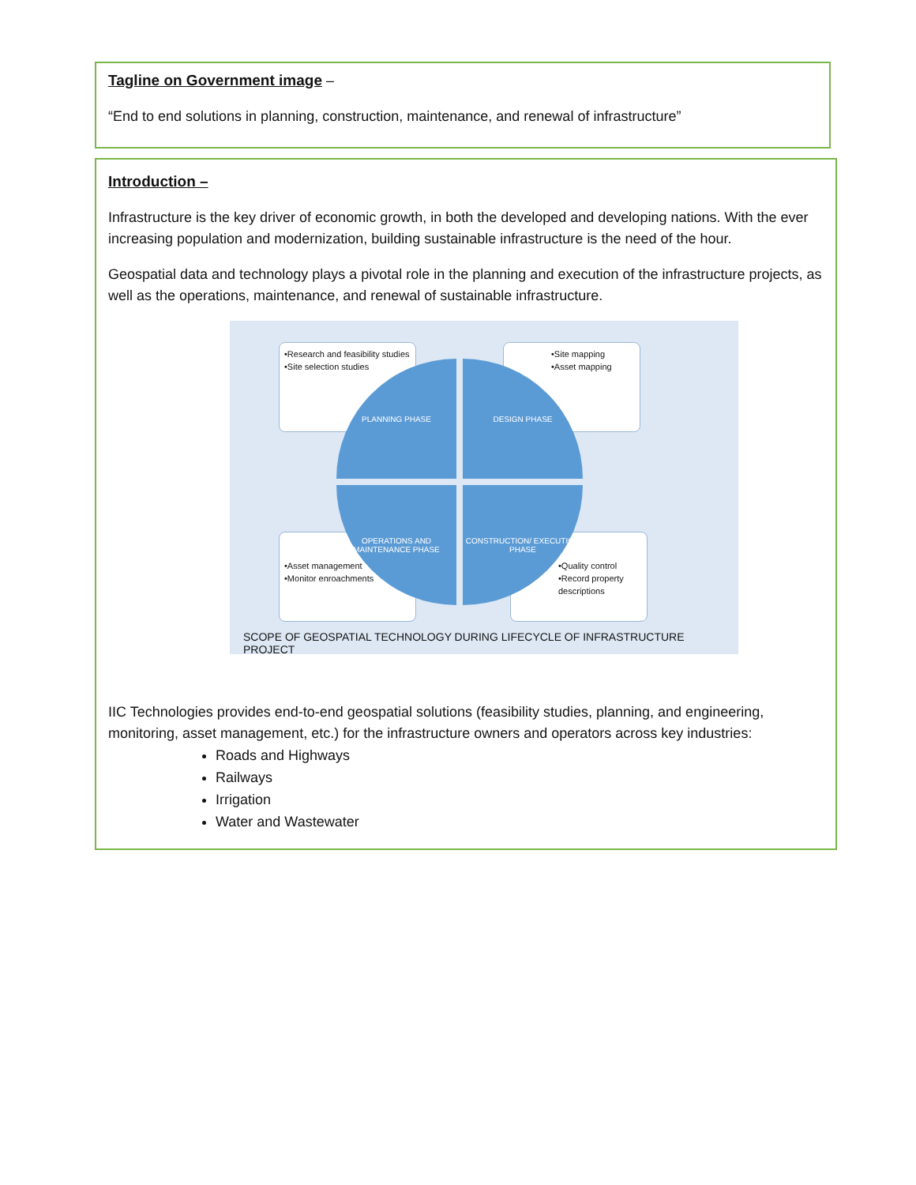Tagline on Government image –
“End to end solutions in planning, construction, maintenance, and renewal of infrastructure”
Introduction –
Infrastructure is the key driver of economic growth, in both the developed and developing nations. With the ever increasing population and modernization, building sustainable infrastructure is the need of the hour.
Geospatial data and technology plays a pivotal role in the planning and execution of the infrastructure projects, as well as the operations, maintenance, and renewal of sustainable infrastructure.
•Research and feasibility studies
•Site selection studies
•Site mapping
•Asset mapping
•Asset management
•Monitor enroachments
•Quality control
•Record property descriptions
PLANNING PHASE DESIGN PHASE
OPERATIONS AND MAINTENANCE PHASE
CONSTRUCTION/ EXECUTION PHASE
SCOPE OF GEOSPATIAL TECHNOLOGY DURING LIFECYCLE OF INFRASTRUCTURE PROJECT
IIC Technologies provides end-to-end geospatial solutions (feasibility studies, planning, and engineering, monitoring, asset management, etc.) for the infrastructure owners and operators across key industries:
Roads and Highways
Railways
Irrigation
Water and Wastewater